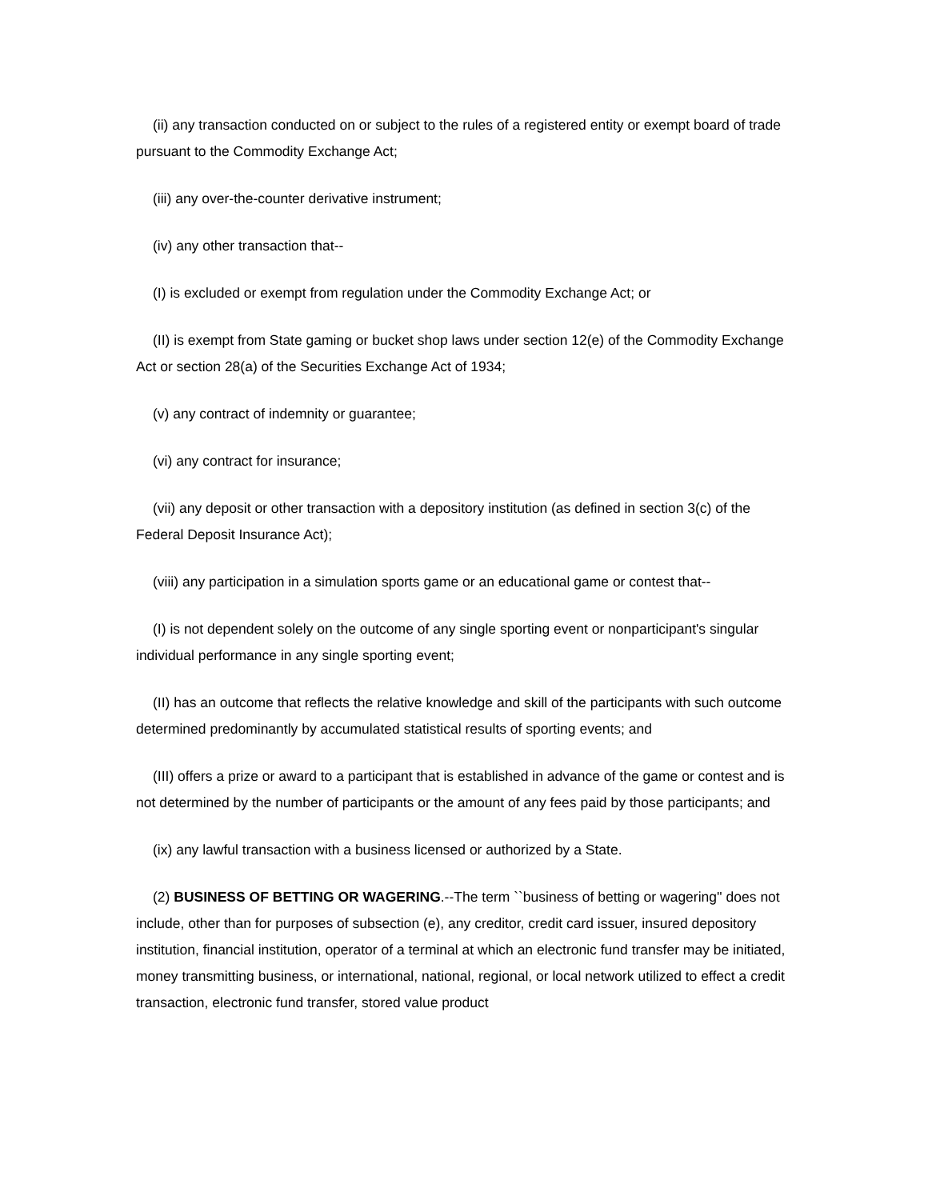(ii) any transaction conducted on or subject to the rules of a registered entity or exempt board of trade pursuant to the Commodity Exchange Act;
(iii) any over-the-counter derivative instrument;
(iv) any other transaction that--
(I) is excluded or exempt from regulation under the Commodity Exchange Act; or
(II) is exempt from State gaming or bucket shop laws under section 12(e) of the Commodity Exchange Act or section 28(a) of the Securities Exchange Act of 1934;
(v) any contract of indemnity or guarantee;
(vi) any contract for insurance;
(vii) any deposit or other transaction with a depository institution (as defined in section 3(c) of the Federal Deposit Insurance Act);
(viii) any participation in a simulation sports game or an educational game or contest that--
(I) is not dependent solely on the outcome of any single sporting event or nonparticipant's singular individual performance in any single sporting event;
(II) has an outcome that reflects the relative knowledge and skill of the participants with such outcome determined predominantly by accumulated statistical results of sporting events; and
(III) offers a prize or award to a participant that is established in advance of the game or contest and is not determined by the number of participants or the amount of any fees paid by those participants; and
(ix) any lawful transaction with a business licensed or authorized by a State.
(2) BUSINESS OF BETTING OR WAGERING.--The term ``business of betting or wagering'' does not include, other than for purposes of subsection (e), any creditor, credit card issuer, insured depository institution, financial institution, operator of a terminal at which an electronic fund transfer may be initiated, money transmitting business, or international, national, regional, or local network utilized to effect a credit transaction, electronic fund transfer, stored value product